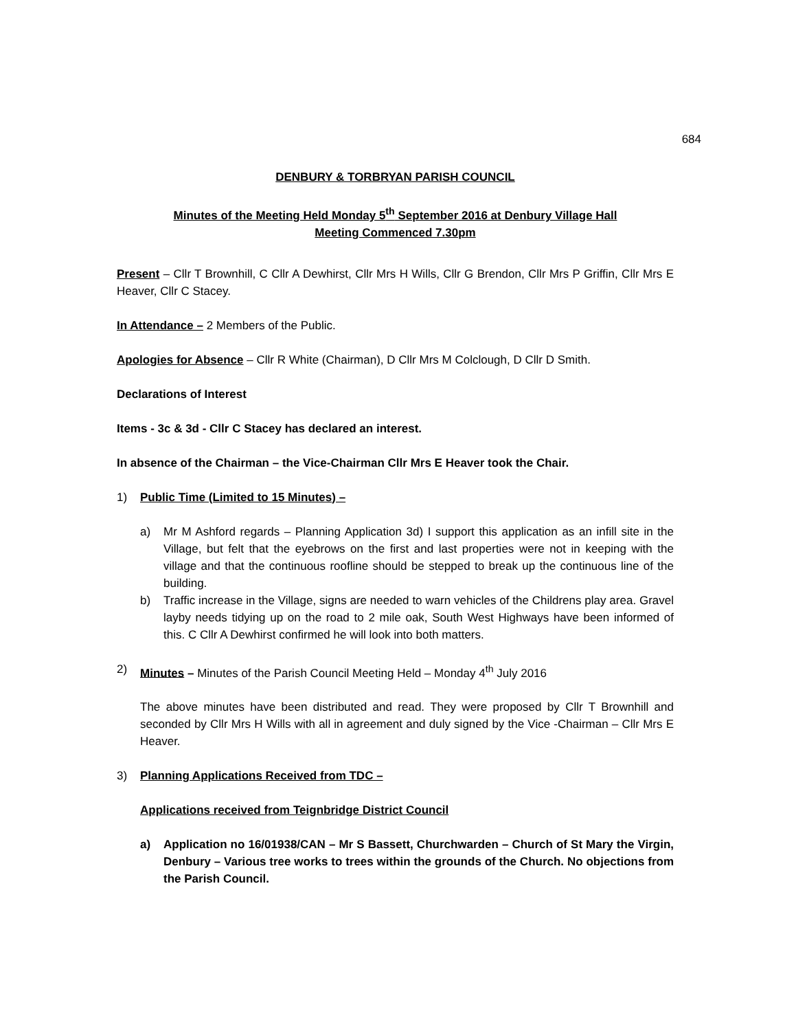684
DENBURY & TORBRYAN PARISH COUNCIL
Minutes of the Meeting Held Monday 5<sup>th</sup> September 2016 at Denbury Village Hall
Meeting Commenced 7.30pm
Present – Cllr T Brownhill, C Cllr A Dewhirst, Cllr Mrs H Wills, Cllr G Brendon, Cllr Mrs P Griffin, Cllr Mrs E Heaver, Cllr C Stacey.
In Attendance – 2 Members of the Public.
Apologies for Absence – Cllr R White (Chairman), D Cllr Mrs M Colclough, D Cllr D Smith.
Declarations of Interest
Items - 3c & 3d - Cllr C Stacey has declared an interest.
In absence of the Chairman – the Vice-Chairman Cllr Mrs E Heaver took the Chair.
1) Public Time (Limited to 15 Minutes) –
a) Mr M Ashford regards – Planning Application 3d) I support this application as an infill site in the Village, but felt that the eyebrows on the first and last properties were not in keeping with the village and that the continuous roofline should be stepped to break up the continuous line of the building.
b) Traffic increase in the Village, signs are needed to warn vehicles of the Childrens play area. Gravel layby needs tidying up on the road to 2 mile oak, South West Highways have been informed of this. C Cllr A Dewhirst confirmed he will look into both matters.
2) Minutes – Minutes of the Parish Council Meeting Held – Monday 4<sup>th</sup> July 2016
The above minutes have been distributed and read. They were proposed by Cllr T Brownhill and seconded by Cllr Mrs H Wills with all in agreement and duly signed by the Vice -Chairman – Cllr Mrs E Heaver.
3) Planning Applications Received from TDC –
Applications received from Teignbridge District Council
a) Application no 16/01938/CAN – Mr S Bassett, Churchwarden – Church of St Mary the Virgin, Denbury – Various tree works to trees within the grounds of the Church. No objections from the Parish Council.